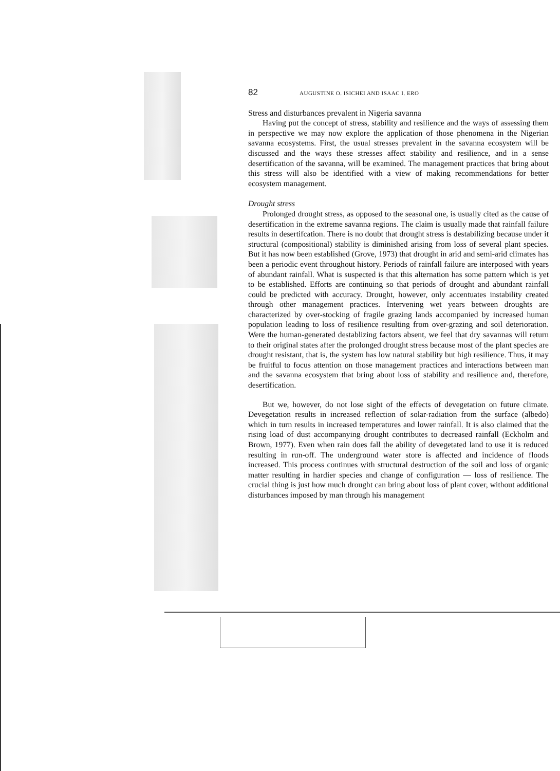82 AUGUSTINE O. ISICHEI AND ISAAC I. ERO
Stress and disturbances prevalent in Nigeria savanna
Having put the concept of stress, stability and resilience and the ways of assessing them in perspective we may now explore the application of those phenomena in the Nigerian savanna ecosystems. First, the usual stresses prevalent in the savanna ecosystem will be discussed and the ways these stresses affect stability and resilience, and in a sense desertification of the savanna, will be examined. The management practices that bring about this stress will also be identified with a view of making recommendations for better ecosystem management.
Drought stress
Prolonged drought stress, as opposed to the seasonal one, is usually cited as the cause of desertification in the extreme savanna regions. The claim is usually made that rainfall failure results in desertifcation. There is no doubt that drought stress is destabilizing because under it structural (compositional) stability is diminished arising from loss of several plant species. But it has now been established (Grove, 1973) that drought in arid and semi-arid climates has been a periodic event throughout history. Periods of rainfall failure are interposed with years of abundant rainfall. What is suspected is that this alternation has some pattern which is yet to be established. Efforts are continuing so that periods of drought and abundant rainfall could be predicted with accuracy. Drought, however, only accentuates instability created through other management practices. Intervening wet years between droughts are characterized by over-stocking of fragile grazing lands accompanied by increased human population leading to loss of resilience resulting from over-grazing and soil deterioration. Were the human-generated destablizing factors absent, we feel that dry savannas will return to their original states after the prolonged drought stress because most of the plant species are drought resistant, that is, the system has low natural stability but high resilience. Thus, it may be fruitful to focus attention on those management practices and interactions between man and the savanna ecosystem that bring about loss of stability and resilience and, therefore, desertification.
But we, however, do not lose sight of the effects of devegetation on future climate. Devegetation results in increased reflection of solar-radiation from the surface (albedo) which in turn results in increased temperatures and lower rainfall. It is also claimed that the rising load of dust accompanying drought contributes to decreased rainfall (Eckholm and Brown, 1977). Even when rain does fall the ability of devegetated land to use it is reduced resulting in run-off. The underground water store is affected and incidence of floods increased. This process continues with structural destruction of the soil and loss of organic matter resulting in hardier species and change of configuration — loss of resilience. The crucial thing is just how much drought can bring about loss of plant cover, without additional disturbances imposed by man through his management